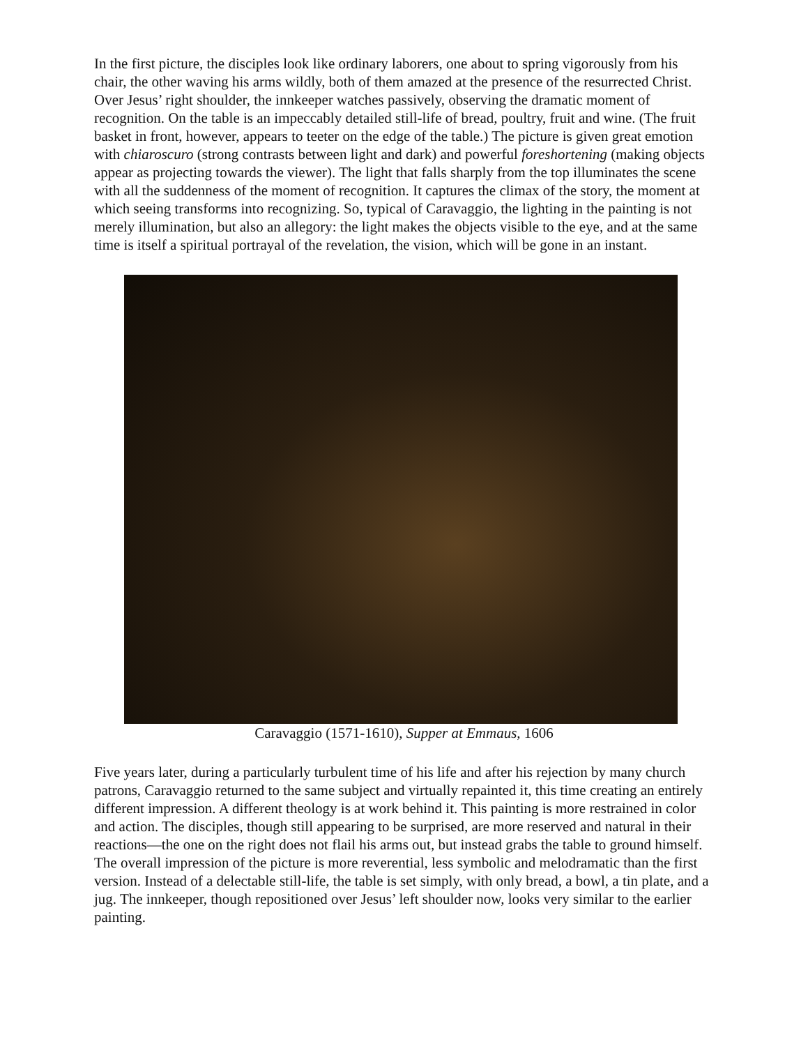In the first picture, the disciples look like ordinary laborers, one about to spring vigorously from his chair, the other waving his arms wildly, both of them amazed at the presence of the resurrected Christ. Over Jesus’ right shoulder, the innkeeper watches passively, observing the dramatic moment of recognition. On the table is an impeccably detailed still-life of bread, poultry, fruit and wine. (The fruit basket in front, however, appears to teeter on the edge of the table.) The picture is given great emotion with chiaroscuro (strong contrasts between light and dark) and powerful foreshortening (making objects appear as projecting towards the viewer). The light that falls sharply from the top illuminates the scene with all the suddenness of the moment of recognition. It captures the climax of the story, the moment at which seeing transforms into recognizing. So, typical of Caravaggio, the lighting in the painting is not merely illumination, but also an allegory: the light makes the objects visible to the eye, and at the same time is itself a spiritual portrayal of the revelation, the vision, which will be gone in an instant.
Caravaggio (1571-1610), Supper at Emmaus, 1606
Five years later, during a particularly turbulent time of his life and after his rejection by many church patrons, Caravaggio returned to the same subject and virtually repainted it, this time creating an entirely different impression. A different theology is at work behind it. This painting is more restrained in color and action. The disciples, though still appearing to be surprised, are more reserved and natural in their reactions—the one on the right does not flail his arms out, but instead grabs the table to ground himself. The overall impression of the picture is more reverential, less symbolic and melodramatic than the first version. Instead of a delectable still-life, the table is set simply, with only bread, a bowl, a tin plate, and a jug. The innkeeper, though repositioned over Jesus’ left shoulder now, looks very similar to the earlier painting.